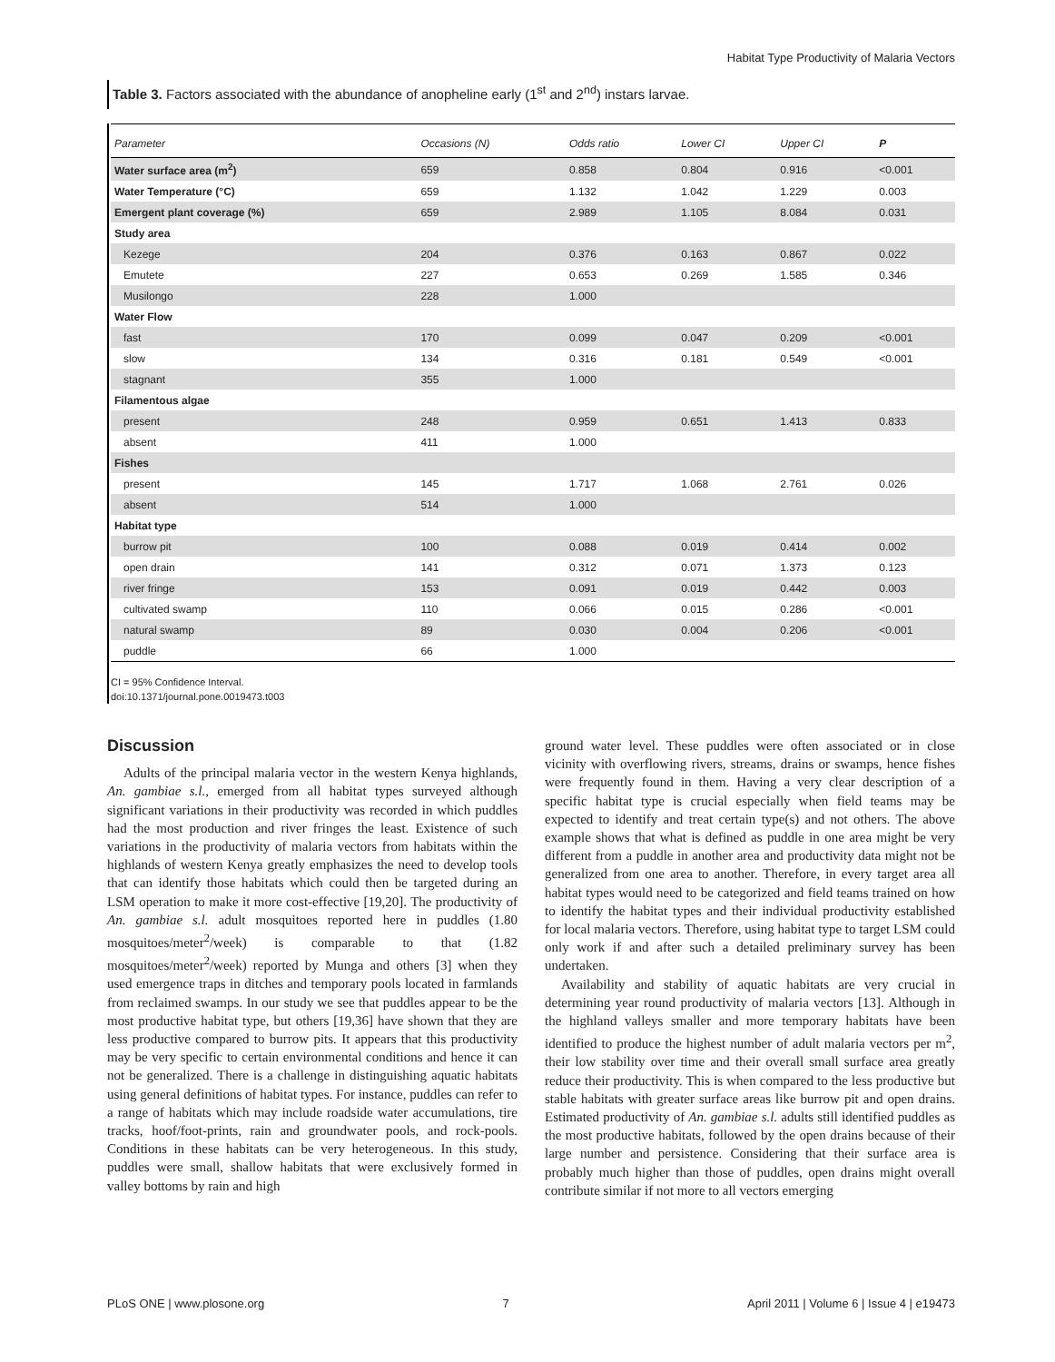Habitat Type Productivity of Malaria Vectors
Table 3. Factors associated with the abundance of anopheline early (1<sup>st</sup> and 2<sup>nd</sup>) instars larvae.
| Parameter | Occasions (N) | Odds ratio | Lower CI | Upper CI | P |
| --- | --- | --- | --- | --- | --- |
| Water surface area (m<sup>2</sup>) | 659 | 0.858 | 0.804 | 0.916 | <0.001 |
| Water Temperature (°C) | 659 | 1.132 | 1.042 | 1.229 | 0.003 |
| Emergent plant coverage (%) | 659 | 2.989 | 1.105 | 8.084 | 0.031 |
| Study area | | | | | |
| Kezege | 204 | 0.376 | 0.163 | 0.867 | 0.022 |
| Emutete | 227 | 0.653 | 0.269 | 1.585 | 0.346 |
| Musilongo | 228 | 1.000 | | | |
| Water Flow | | | | | |
| fast | 170 | 0.099 | 0.047 | 0.209 | <0.001 |
| slow | 134 | 0.316 | 0.181 | 0.549 | <0.001 |
| stagnant | 355 | 1.000 | | | |
| Filamentous algae | | | | | |
| present | 248 | 0.959 | 0.651 | 1.413 | 0.833 |
| absent | 411 | 1.000 | | | |
| Fishes | | | | | |
| present | 145 | 1.717 | 1.068 | 2.761 | 0.026 |
| absent | 514 | 1.000 | | | |
| Habitat type | | | | | |
| burrow pit | 100 | 0.088 | 0.019 | 0.414 | 0.002 |
| open drain | 141 | 0.312 | 0.071 | 1.373 | 0.123 |
| river fringe | 153 | 0.091 | 0.019 | 0.442 | 0.003 |
| cultivated swamp | 110 | 0.066 | 0.015 | 0.286 | <0.001 |
| natural swamp | 89 | 0.030 | 0.004 | 0.206 | <0.001 |
| puddle | 66 | 1.000 | | | |
CI = 95% Confidence Interval.
doi:10.1371/journal.pone.0019473.t003
Discussion
Adults of the principal malaria vector in the western Kenya highlands, An. gambiae s.l., emerged from all habitat types surveyed although significant variations in their productivity was recorded in which puddles had the most production and river fringes the least. Existence of such variations in the productivity of malaria vectors from habitats within the highlands of western Kenya greatly emphasizes the need to develop tools that can identify those habitats which could then be targeted during an LSM operation to make it more cost-effective [19,20]. The productivity of An. gambiae s.l. adult mosquitoes reported here in puddles (1.80 mosquitoes/meter<sup>2</sup>/week) is comparable to that (1.82 mosquitoes/meter<sup>2</sup>/week) reported by Munga and others [3] when they used emergence traps in ditches and temporary pools located in farmlands from reclaimed swamps. In our study we see that puddles appear to be the most productive habitat type, but others [19,36] have shown that they are less productive compared to burrow pits. It appears that this productivity may be very specific to certain environmental conditions and hence it can not be generalized. There is a challenge in distinguishing aquatic habitats using general definitions of habitat types. For instance, puddles can refer to a range of habitats which may include roadside water accumulations, tire tracks, hoof/foot-prints, rain and groundwater pools, and rock-pools. Conditions in these habitats can be very heterogeneous. In this study, puddles were small, shallow habitats that were exclusively formed in valley bottoms by rain and high
ground water level. These puddles were often associated or in close vicinity with overflowing rivers, streams, drains or swamps, hence fishes were frequently found in them. Having a very clear description of a specific habitat type is crucial especially when field teams may be expected to identify and treat certain type(s) and not others. The above example shows that what is defined as puddle in one area might be very different from a puddle in another area and productivity data might not be generalized from one area to another. Therefore, in every target area all habitat types would need to be categorized and field teams trained on how to identify the habitat types and their individual productivity established for local malaria vectors. Therefore, using habitat type to target LSM could only work if and after such a detailed preliminary survey has been undertaken.
Availability and stability of aquatic habitats are very crucial in determining year round productivity of malaria vectors [13]. Although in the highland valleys smaller and more temporary habitats have been identified to produce the highest number of adult malaria vectors per m<sup>2</sup>, their low stability over time and their overall small surface area greatly reduce their productivity. This is when compared to the less productive but stable habitats with greater surface areas like burrow pit and open drains. Estimated productivity of An. gambiae s.l. adults still identified puddles as the most productive habitats, followed by the open drains because of their large number and persistence. Considering that their surface area is probably much higher than those of puddles, open drains might overall contribute similar if not more to all vectors emerging
PLoS ONE | www.plosone.org 7 April 2011 | Volume 6 | Issue 4 | e19473